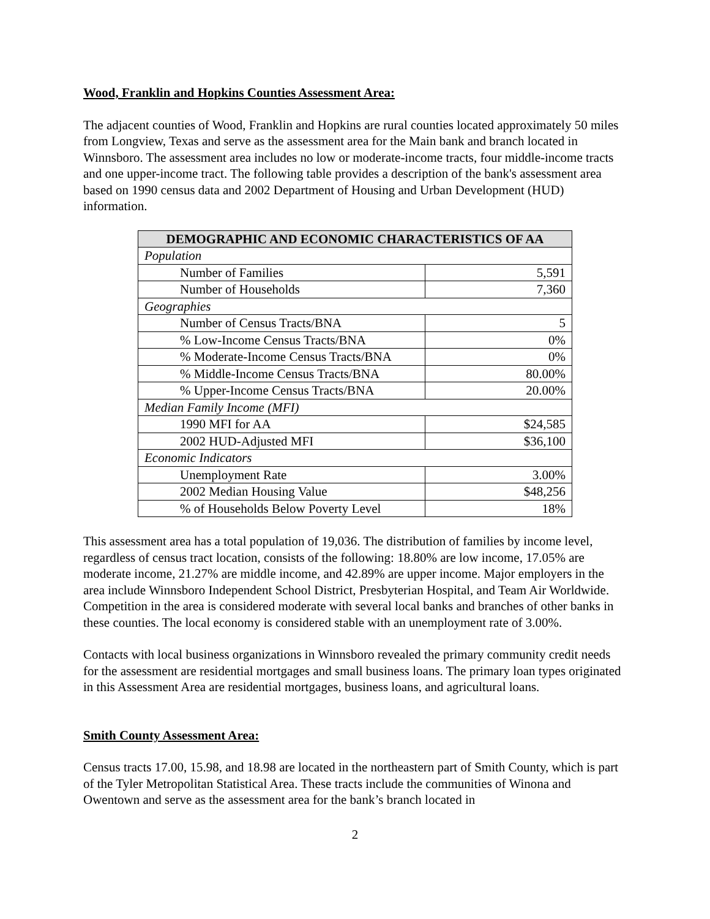Wood, Franklin and Hopkins Counties Assessment Area:
The adjacent counties of Wood, Franklin and Hopkins are rural counties located approximately 50 miles from Longview, Texas and serve as the assessment area for the Main bank and branch located in Winnsboro. The assessment area includes no low or moderate-income tracts, four middle-income tracts and one upper-income tract. The following table provides a description of the bank's assessment area based on 1990 census data and 2002 Department of Housing and Urban Development (HUD) information.
| DEMOGRAPHIC AND ECONOMIC CHARACTERISTICS OF AA | |
| --- | --- |
| Population | |
| Number of Families | 5,591 |
| Number of Households | 7,360 |
| Geographies | |
| Number of Census Tracts/BNA | 5 |
| % Low-Income Census Tracts/BNA | 0% |
| % Moderate-Income Census Tracts/BNA | 0% |
| % Middle-Income Census Tracts/BNA | 80.00% |
| % Upper-Income Census Tracts/BNA | 20.00% |
| Median Family Income (MFI) | |
| 1990 MFI for AA | $24,585 |
| 2002 HUD-Adjusted MFI | $36,100 |
| Economic Indicators | |
| Unemployment Rate | 3.00% |
| 2002 Median Housing Value | $48,256 |
| % of Households Below Poverty Level | 18% |
This assessment area has a total population of 19,036. The distribution of families by income level, regardless of census tract location, consists of the following: 18.80% are low income, 17.05% are moderate income, 21.27% are middle income, and 42.89% are upper income. Major employers in the area include Winnsboro Independent School District, Presbyterian Hospital, and Team Air Worldwide. Competition in the area is considered moderate with several local banks and branches of other banks in these counties. The local economy is considered stable with an unemployment rate of 3.00%.
Contacts with local business organizations in Winnsboro revealed the primary community credit needs for the assessment are residential mortgages and small business loans. The primary loan types originated in this Assessment Area are residential mortgages, business loans, and agricultural loans.
Smith County Assessment Area:
Census tracts 17.00, 15.98, and 18.98 are located in the northeastern part of Smith County, which is part of the Tyler Metropolitan Statistical Area. These tracts include the communities of Winona and Owentown and serve as the assessment area for the bank’s branch located in
2